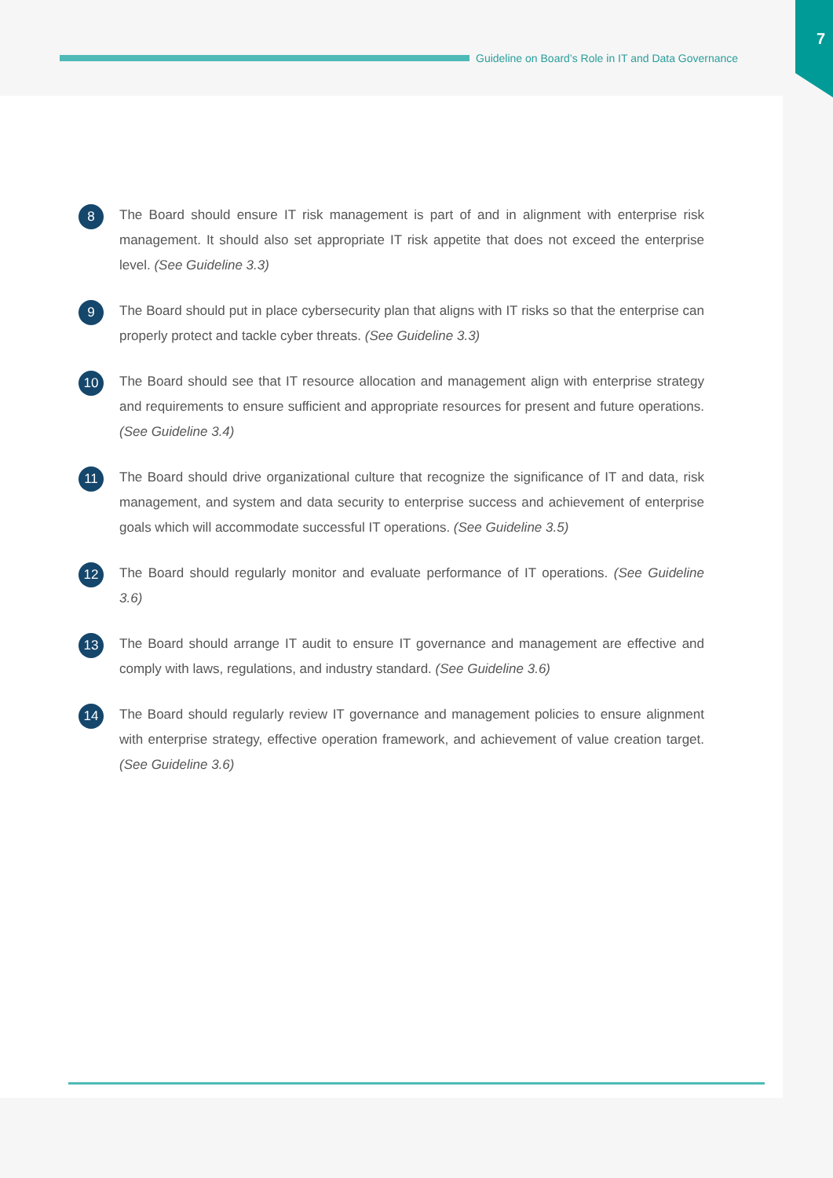7
Guideline on Board’s Role in IT and Data Governance
8
The Board should ensure IT risk management is part of and in alignment with enterprise risk management. It should also set appropriate IT risk appetite that does not exceed the enterprise level. (See Guideline 3.3)
9
The Board should put in place cybersecurity plan that aligns with IT risks so that the enterprise can properly protect and tackle cyber threats. (See Guideline 3.3)
10
The Board should see that IT resource allocation and management align with enterprise strategy and requirements to ensure sufficient and appropriate resources for present and future operations. (See Guideline 3.4)
11
The Board should drive organizational culture that recognize the significance of IT and data, risk management, and system and data security to enterprise success and achievement of enterprise goals which will accommodate successful IT operations. (See Guideline 3.5)
12
The Board should regularly monitor and evaluate performance of IT operations. (See Guideline 3.6)
13
The Board should arrange IT audit to ensure IT governance and management are effective and comply with laws, regulations, and industry standard. (See Guideline 3.6)
14
The Board should regularly review IT governance and management policies to ensure alignment with enterprise strategy, effective operation framework, and achievement of value creation target. (See Guideline 3.6)